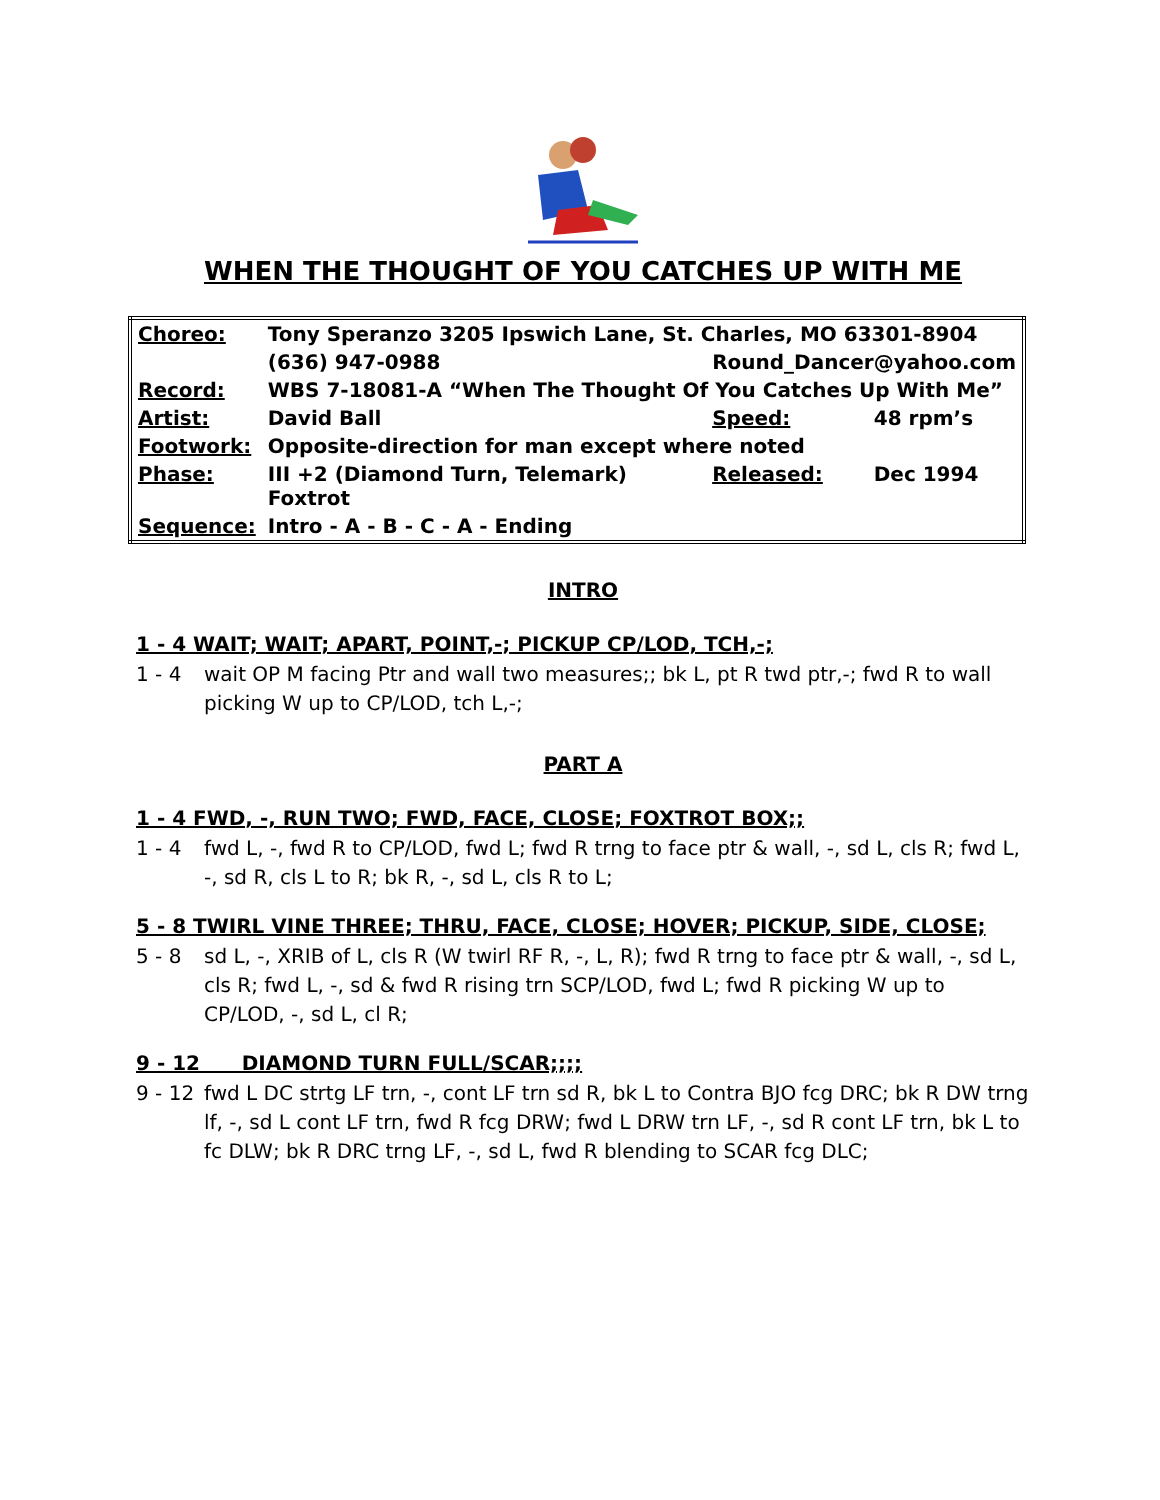WHEN THE THOUGHT OF YOU CATCHES UP WITH ME
| Choreo: | Tony Speranzo 3205 Ipswich Lane, St. Charles, MO 63301-8904 | | |
| | (636) 947-0988 | Round_Dancer@yahoo.com | |
| Record: | WBS 7-18081-A “When The Thought Of You Catches Up With Me” | | |
| Artist: | David Ball | Speed: | 48 rpm’s |
| Footwork: | Opposite-direction for man except where noted | | |
| Phase: | III +2 (Diamond Turn, Telemark) Foxtrot | Released: | Dec 1994 |
| Sequence: | Intro - A - B - C - A - Ending | | |
INTRO
1 - 4 WAIT; WAIT; APART, POINT,-; PICKUP CP/LOD, TCH,-;
1 - 4 wait OP M facing Ptr and wall two measures;; bk L, pt R twd ptr,-; fwd R to wall picking W up to CP/LOD, tch L,-;
PART A
1 - 4 FWD, -, RUN TWO; FWD, FACE, CLOSE; FOXTROT BOX;;
1 - 4 fwd L, -, fwd R to CP/LOD, fwd L; fwd R trng to face ptr & wall, -, sd L, cls R; fwd L, -, sd R, cls L to R; bk R, -, sd L, cls R to L;
5 - 8 TWIRL VINE THREE; THRU, FACE, CLOSE; HOVER; PICKUP, SIDE, CLOSE;
5 - 8 sd L, -, XRIB of L, cls R (W twirl RF R, -, L, R); fwd R trng to face ptr & wall, -, sd L, cls R; fwd L, -, sd & fwd R rising trn SCP/LOD, fwd L; fwd R picking W up to CP/LOD, -, sd L, cl R;
9 - 12 DIAMOND TURN FULL/SCAR;;;;
9 - 12 fwd L DC strtg LF trn, -, cont LF trn sd R, bk L to Contra BJO fcg DRC; bk R DW trng lf, -, sd L cont LF trn, fwd R fcg DRW; fwd L DRW trn LF, -, sd R cont LF trn, bk L to fc DLW; bk R DRC trng LF, -, sd L, fwd R blending to SCAR fcg DLC;